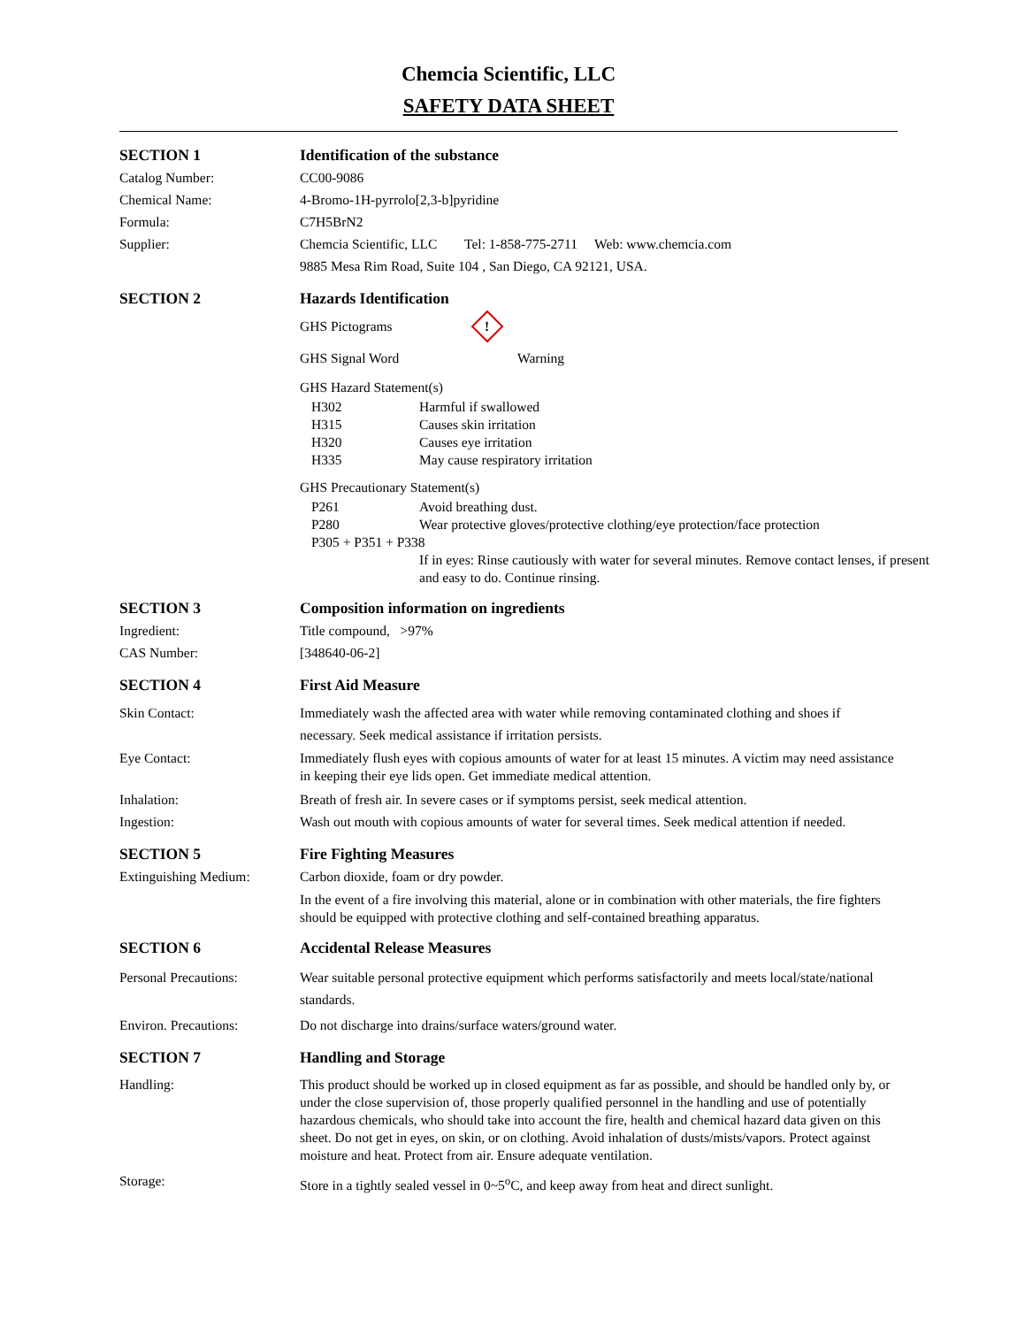Chemcia Scientific, LLC
SAFETY DATA SHEET
SECTION 1 Identification of the substance
Catalog Number: CC00-9086
Chemical Name: 4-Bromo-1H-pyrrolo[2,3-b]pyridine
Formula: C7H5BrN2
Supplier: Chemcia Scientific, LLC Tel: 1-858-775-2711 Web: www.chemcia.com
9885 Mesa Rim Road, Suite 104 , San Diego, CA 92121, USA.
SECTION 2 Hazards Identification
GHS Pictograms !
GHS Signal Word Warning
GHS Hazard Statement(s)
H302 Harmful if swallowed
H315 Causes skin irritation
H320 Causes eye irritation
H335 May cause respiratory irritation
GHS Precautionary Statement(s)
P261 Avoid breathing dust.
P280 Wear protective gloves/protective clothing/eye protection/face protection
P305 + P351 + P338
If in eyes: Rinse cautiously with water for several minutes. Remove contact lenses, if present and easy to do. Continue rinsing.
SECTION 3 Composition information on ingredients
Ingredient: Title compound, >97%
CAS Number: [348640-06-2]
SECTION 4 First Aid Measure
Skin Contact: Immediately wash the affected area with water while removing contaminated clothing and shoes if necessary. Seek medical assistance if irritation persists.
Eye Contact: Immediately flush eyes with copious amounts of water for at least 15 minutes. A victim may need assistance in keeping their eye lids open. Get immediate medical attention.
Inhalation: Breath of fresh air. In severe cases or if symptoms persist, seek medical attention.
Ingestion: Wash out mouth with copious amounts of water for several times. Seek medical attention if needed.
SECTION 5 Fire Fighting Measures
Extinguishing Medium: Carbon dioxide, foam or dry powder.
In the event of a fire involving this material, alone or in combination with other materials, the fire fighters should be equipped with protective clothing and self-contained breathing apparatus.
SECTION 6 Accidental Release Measures
Personal Precautions: Wear suitable personal protective equipment which performs satisfactorily and meets local/state/national standards.
Environ. Precautions: Do not discharge into drains/surface waters/ground water.
SECTION 7 Handling and Storage
Handling: This product should be worked up in closed equipment as far as possible, and should be handled only by, or under the close supervision of, those properly qualified personnel in the handling and use of potentially hazardous chemicals, who should take into account the fire, health and chemical hazard data given on this sheet. Do not get in eyes, on skin, or on clothing. Avoid inhalation of dusts/mists/vapors. Protect against moisture and heat. Protect from air. Ensure adequate ventilation.
Storage: Store in a tightly sealed vessel in 0~5<sup>o</sup>C, and keep away from heat and direct sunlight.